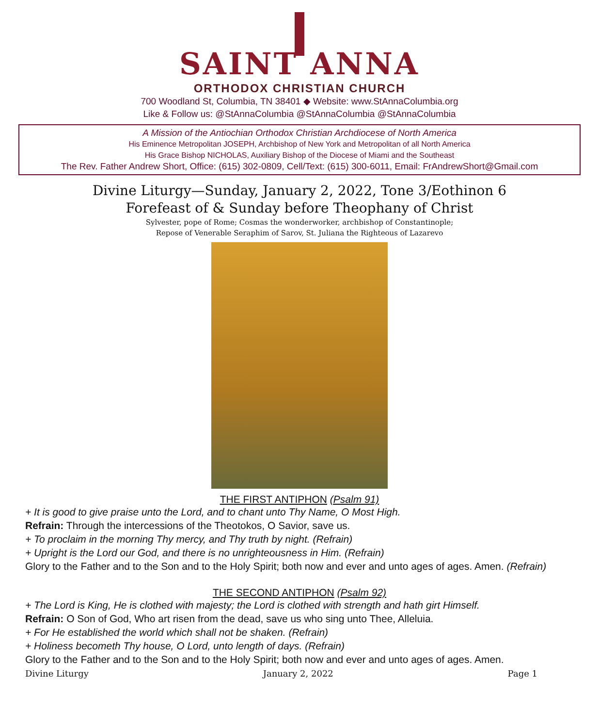SAINT ANNA
ORTHODOX CHRISTIAN CHURCH
700 Woodland St, Columbia, TN 38401 ◆ Website: www.StAnnaColumbia.org
Like & Follow us: @StAnnaColumbia @StAnnaColumbia @StAnnaColumbia
A Mission of the Antiochian Orthodox Christian Archdiocese of North America
His Eminence Metropolitan JOSEPH, Archbishop of New York and Metropolitan of all North America
His Grace Bishop NICHOLAS, Auxiliary Bishop of the Diocese of Miami and the Southeast
The Rev. Father Andrew Short, Office: (615) 302-0809, Cell/Text: (615) 300-6011, Email: FrAndrewShort@Gmail.com
Divine Liturgy—Sunday, January 2, 2022, Tone 3/Eothinon 6
Forefeast of & Sunday before Theophany of Christ
Sylvester, pope of Rome; Cosmas the wonderworker, archbishop of Constantinople;
Repose of Venerable Seraphim of Sarov, St. Juliana the Righteous of Lazarevo
THE FIRST ANTIPHON (Psalm 91)
+ It is good to give praise unto the Lord, and to chant unto Thy Name, O Most High.
Refrain: Through the intercessions of the Theotokos, O Savior, save us.
+ To proclaim in the morning Thy mercy, and Thy truth by night. (Refrain)
+ Upright is the Lord our God, and there is no unrighteousness in Him. (Refrain)
Glory to the Father and to the Son and to the Holy Spirit; both now and ever and unto ages of ages. Amen. (Refrain)
THE SECOND ANTIPHON (Psalm 92)
+ The Lord is King, He is clothed with majesty; the Lord is clothed with strength and hath girt Himself.
Refrain: O Son of God, Who art risen from the dead, save us who sing unto Thee, Alleluia.
+ For He established the world which shall not be shaken. (Refrain)
+ Holiness becometh Thy house, O Lord, unto length of days. (Refrain)
Glory to the Father and to the Son and to the Holy Spirit; both now and ever and unto ages of ages. Amen.
Divine Liturgy January 2, 2022 Page 1